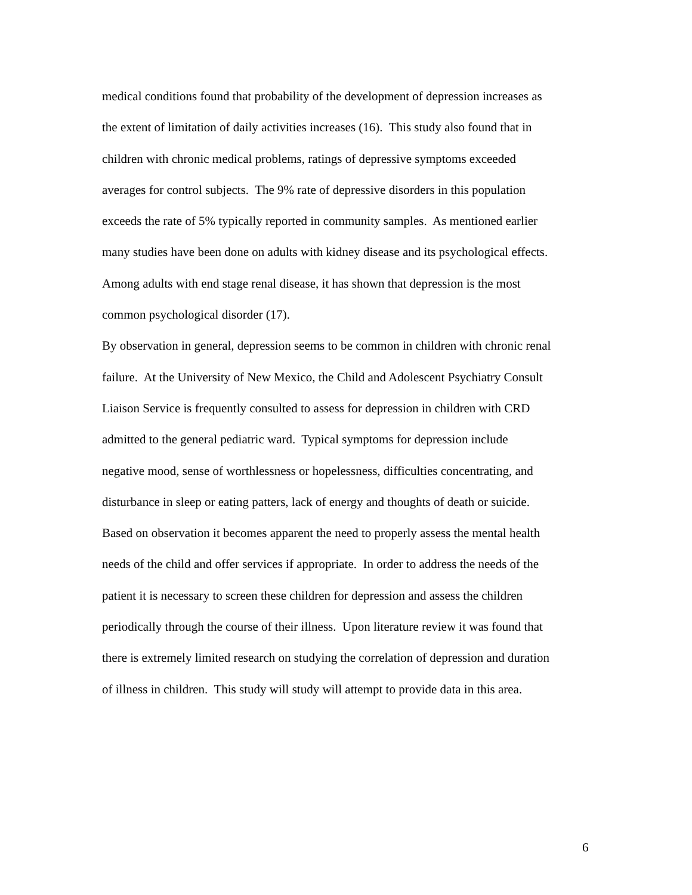medical conditions found that probability of the development of depression increases as
the extent of limitation of daily activities increases (16). This study also found that in
children with chronic medical problems, ratings of depressive symptoms exceeded
averages for control subjects. The 9% rate of depressive disorders in this population
exceeds the rate of 5% typically reported in community samples. As mentioned earlier
many studies have been done on adults with kidney disease and its psychological effects.
Among adults with end stage renal disease, it has shown that depression is the most
common psychological disorder (17).
By observation in general, depression seems to be common in children with chronic renal
failure. At the University of New Mexico, the Child and Adolescent Psychiatry Consult
Liaison Service is frequently consulted to assess for depression in children with CRD
admitted to the general pediatric ward. Typical symptoms for depression include
negative mood, sense of worthlessness or hopelessness, difficulties concentrating, and
disturbance in sleep or eating patters, lack of energy and thoughts of death or suicide.
Based on observation it becomes apparent the need to properly assess the mental health
needs of the child and offer services if appropriate. In order to address the needs of the
patient it is necessary to screen these children for depression and assess the children
periodically through the course of their illness. Upon literature review it was found that
there is extremely limited research on studying the correlation of depression and duration
of illness in children. This study will study will attempt to provide data in this area.
6